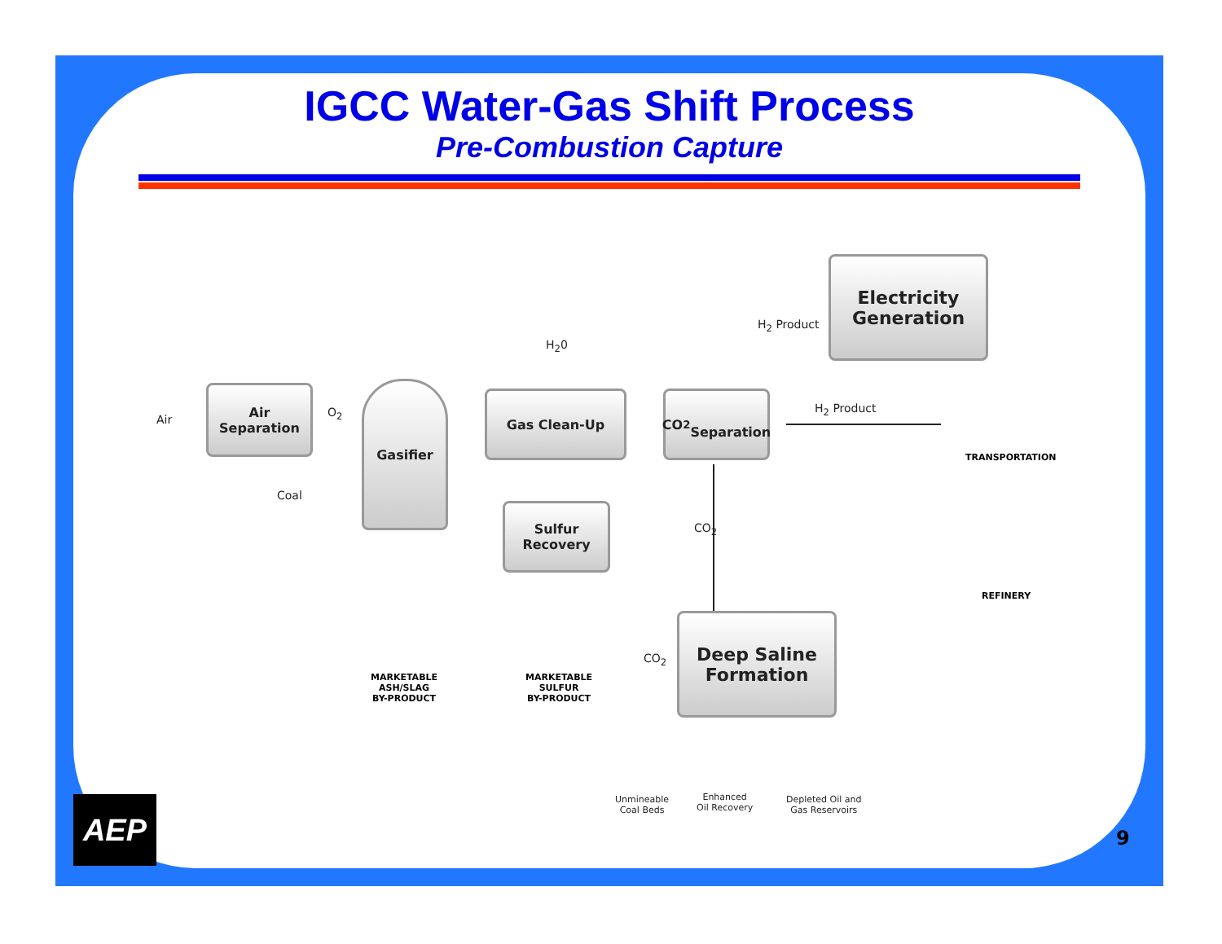IGCC Water-Gas Shift Process
Pre-Combustion Capture
Air
Air
Separation
O<sub>2</sub>
Gasifier
Coal
H<sub>2</sub>0
Gas Clean-Up
Sulfur
Recovery
CO<sub>2</sub>
Separation
Electricity
Generation
H<sub>2</sub> Product
H<sub>2</sub> Product
CO<sub>2</sub>
CO<sub>2</sub>
Deep Saline
Formation
TRANSPORTATION
REFINERY
MARKETABLE
ASH/SLAG
BY-PRODUCT
MARKETABLE
SULFUR
BY-PRODUCT
Unmineable
Coal Beds
Enhanced
Oil Recovery
Depleted Oil and
Gas Reservoirs
AEP
9